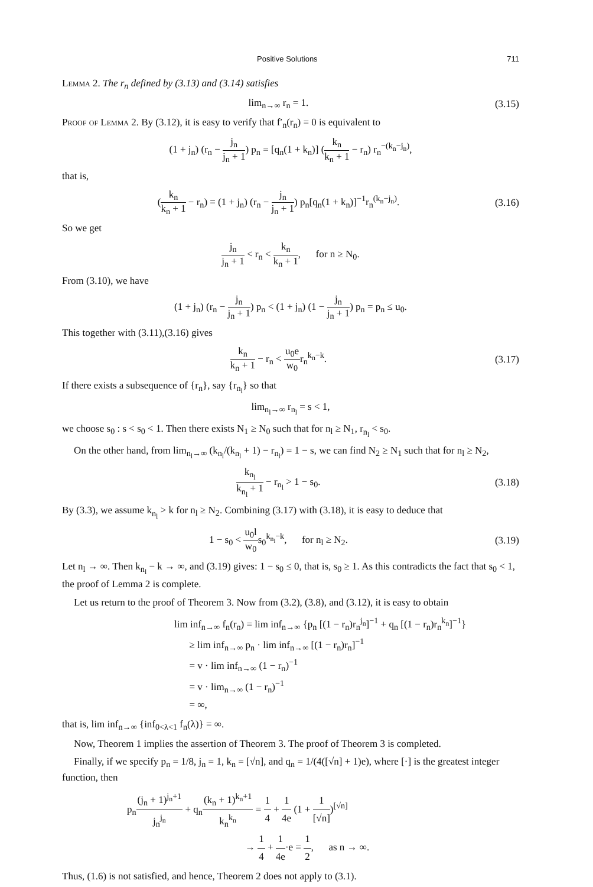Positive Solutions 711
Lemma 2. The r<sub>n</sub> defined by (3.13) and (3.14) satisfies
lim<sub>n→∞</sub> r<sub>n</sub> = 1. (3.15)
Proof of Lemma 2. By (3.12), it is easy to verify that f′<sub>n</sub>(r<sub>n</sub>) = 0 is equivalent to
(1 + j<sub>n</sub>) (r<sub>n</sub> − j<sub>n</sub> j<sub>n</sub> + 1) p<sub>n</sub> = [q<sub>n</sub>(1 + k<sub>n</sub>)] (k<sub>n</sub> k<sub>n</sub> + 1 − r<sub>n</sub>) r<sub>n</sub><sup>−(k<sub>n</sub>−j<sub>n</sub>)</sup>,
that is,
(k<sub>n</sub> k<sub>n</sub> + 1 − r<sub>n</sub>) = (1 + j<sub>n</sub>) (r<sub>n</sub> − j<sub>n</sub> j<sub>n</sub> + 1) p<sub>n</sub>[q<sub>n</sub>(1 + k<sub>n</sub>)]<sup>−1</sup>r<sub>n</sub><sup>(k<sub>n</sub>−j<sub>n</sub>)</sup>. (3.16)
So we get
j<sub>n</sub> j<sub>n</sub> + 1 < r<sub>n</sub> < k<sub>n</sub> k<sub>n</sub> + 1, for n ≥ N<sub>0</sub>.
From (3.10), we have
(1 + j<sub>n</sub>) (r<sub>n</sub> − j<sub>n</sub> j<sub>n</sub> + 1) p<sub>n</sub> < (1 + j<sub>n</sub>) (1 − j<sub>n</sub> j<sub>n</sub> + 1) p<sub>n</sub> = p<sub>n</sub> ≤ u<sub>0</sub>.
This together with (3.11),(3.16) gives
k<sub>n</sub> k<sub>n</sub> + 1 − r<sub>n</sub> < u<sub>0</sub>e w<sub>0</sub>r<sub>n</sub><sup>k<sub>n</sub>−k</sup>. (3.17)
If there exists a subsequence of {r<sub>n</sub>}, say {r<sub>n<sub>l</sub></sub>} so that
lim<sub>n<sub>l</sub>→∞</sub> r<sub>n<sub>l</sub></sub> = s < 1,
we choose s<sub>0</sub> : s < s<sub>0</sub> < 1. Then there exists N<sub>1</sub> ≥ N<sub>0</sub> such that for n<sub>l</sub> ≥ N<sub>1</sub>, r<sub>n<sub>l</sub></sub> < s<sub>0</sub>.
On the other hand, from lim<sub>n<sub>l</sub>→∞</sub> (k<sub>n<sub>l</sub></sub>/(k<sub>n<sub>l</sub></sub> + 1) − r<sub>n<sub>l</sub></sub>) = 1 − s, we can find N<sub>2</sub> ≥ N<sub>1</sub> such that for n<sub>l</sub> ≥ N<sub>2</sub>,
k<sub>n<sub>l</sub></sub> k<sub>n<sub>l</sub></sub> + 1 − r<sub>n<sub>l</sub></sub> > 1 − s<sub>0</sub>. (3.18)
By (3.3), we assume k<sub>n<sub>l</sub></sub> > k for n<sub>l</sub> ≥ N<sub>2</sub>. Combining (3.17) with (3.18), it is easy to deduce that
1 − s<sub>0</sub> < u<sub>0</sub>l w<sub>0</sub>s<sub>0</sub><sup>k<sub>n<sub>l</sub></sub>−k</sup>, for n<sub>l</sub> ≥ N<sub>2</sub>. (3.19)
Let n<sub>l</sub> → ∞. Then k<sub>n<sub>l</sub></sub> − k → ∞, and (3.19) gives: 1 − s<sub>0</sub> ≤ 0, that is, s<sub>0</sub> ≥ 1. As this contradicts the fact that s<sub>0</sub> < 1, the proof of Lemma 2 is complete.
Let us return to the proof of Theorem 3. Now from (3.2), (3.8), and (3.12), it is easy to obtain
lim inf<sub>n→∞</sub> f<sub>n</sub>(r<sub>n</sub>) = lim inf<sub>n→∞</sub> {p<sub>n</sub> [(1 − r<sub>n</sub>)r<sub>n</sub><sup>j<sub>n</sub></sup>]<sup>−1</sup> + q<sub>n</sub> [(1 − r<sub>n</sub>)r<sub>n</sub><sup>k<sub>n</sub></sup>]<sup>−1</sup>}
≥ lim inf<sub>n→∞</sub> p<sub>n</sub> · lim inf<sub>n→∞</sub> [(1 − r<sub>n</sub>)r<sub>n</sub>]<sup>−1</sup>
= v · lim inf<sub>n→∞</sub> (1 − r<sub>n</sub>)<sup>−1</sup>
= v · lim<sub>n→∞</sub> (1 − r<sub>n</sub>)<sup>−1</sup>
= ∞,
that is, lim inf<sub>n→∞</sub> {inf<sub>0<λ<1</sub> f<sub>n</sub>(λ)} = ∞.
Now, Theorem 1 implies the assertion of Theorem 3. The proof of Theorem 3 is completed.
Finally, if we specify p<sub>n</sub> = 1/8, j<sub>n</sub> = 1, k<sub>n</sub> = [√n], and q<sub>n</sub> = 1/(4([√n] + 1)e), where [·] is the greatest integer function, then
p<sub>n</sub>(j<sub>n</sub> + 1)<sup>j<sub>n</sub>+1</sup> j<sub>n</sub><sup>j<sub>n</sub></sup> + q<sub>n</sub>(k<sub>n</sub> + 1)<sup>k<sub>n</sub>+1</sup> k<sub>n</sub><sup>k<sub>n</sub></sup> = 1 4 + 1 4e (1 + 1 [√n])<sup>[√n]</sup>
→ 1 4 + 1 4e·e = 1 2, as n → ∞.
Thus, (1.6) is not satisfied, and hence, Theorem 2 does not apply to (3.1).